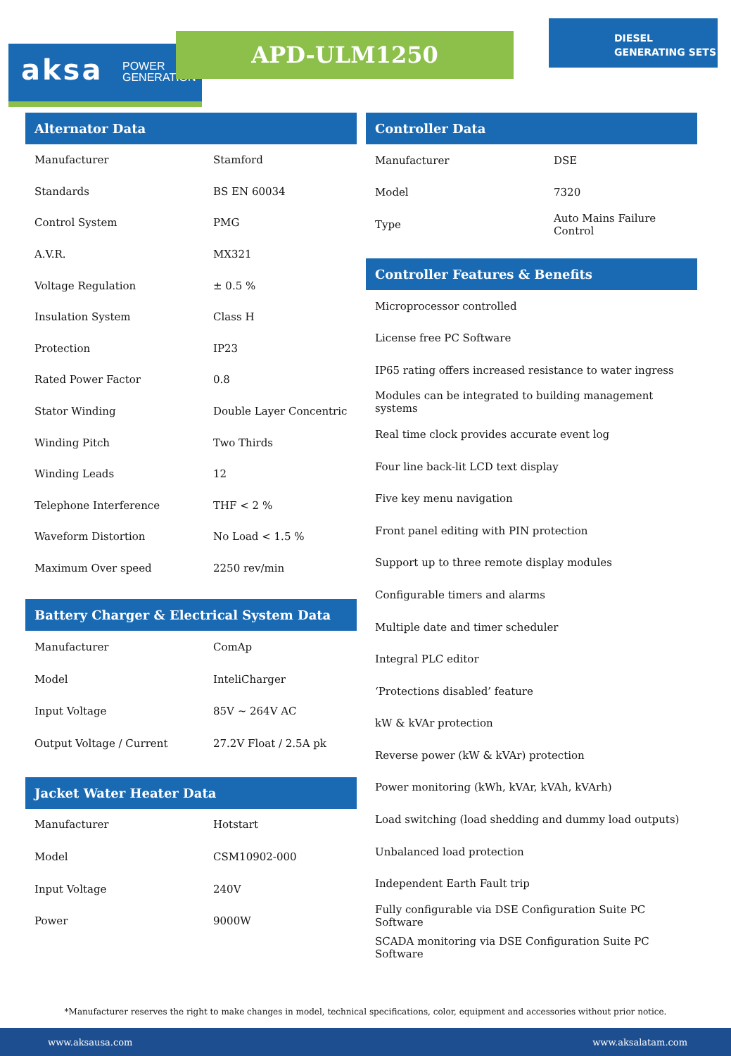aksa POWER
GENERATION
APD-ULM1250
DIESEL
GENERATING SETS
Alternator Data
| Manufacturer | Stamford |
| Standards | BS EN 60034 |
| Control System | PMG |
| A.V.R. | MX321 |
| Voltage Regulation | ± 0.5 % |
| Insulation System | Class H |
| Protection | IP23 |
| Rated Power Factor | 0.8 |
| Stator Winding | Double Layer Concentric |
| Winding Pitch | Two Thirds |
| Winding Leads | 12 |
| Telephone Interference | THF < 2 % |
| Waveform Distortion | No Load < 1.5 % |
| Maximum Over speed | 2250 rev/min |
Battery Charger & Electrical System Data
| Manufacturer | ComAp |
| Model | InteliCharger |
| Input Voltage | 85V ~ 264V AC |
| Output Voltage / Current | 27.2V Float / 2.5A pk |
Jacket Water Heater Data
| Manufacturer | Hotstart |
| Model | CSM10902-000 |
| Input Voltage | 240V |
| Power | 9000W |
Controller Data
| Manufacturer | DSE |
| Model | 7320 |
| Type | Auto Mains Failure Control |
Controller Features & Benefits
| Microprocessor controlled |
| License free PC Software |
| IP65 rating offers increased resistance to water ingress |
| Modules can be integrated to building management systems |
| Real time clock provides accurate event log |
| Four line back-lit LCD text display |
| Five key menu navigation |
| Front panel editing with PIN protection |
| Support up to three remote display modules |
| Configurable timers and alarms |
| Multiple date and timer scheduler |
| Integral PLC editor |
| ‘Protections disabled’ feature |
| kW & kVAr protection |
| Reverse power (kW & kVAr) protection |
| Power monitoring (kWh, kVAr, kVAh, kVArh) |
| Load switching (load shedding and dummy load outputs) |
| Unbalanced load protection |
| Independent Earth Fault trip |
| Fully configurable via DSE Configuration Suite PC Software |
| SCADA monitoring via DSE Configuration Suite PC Software |
*Manufacturer reserves the right to make changes in model, technical specifications, color, equipment and accessories without prior notice.
www.aksausa.com www.aksalatam.com